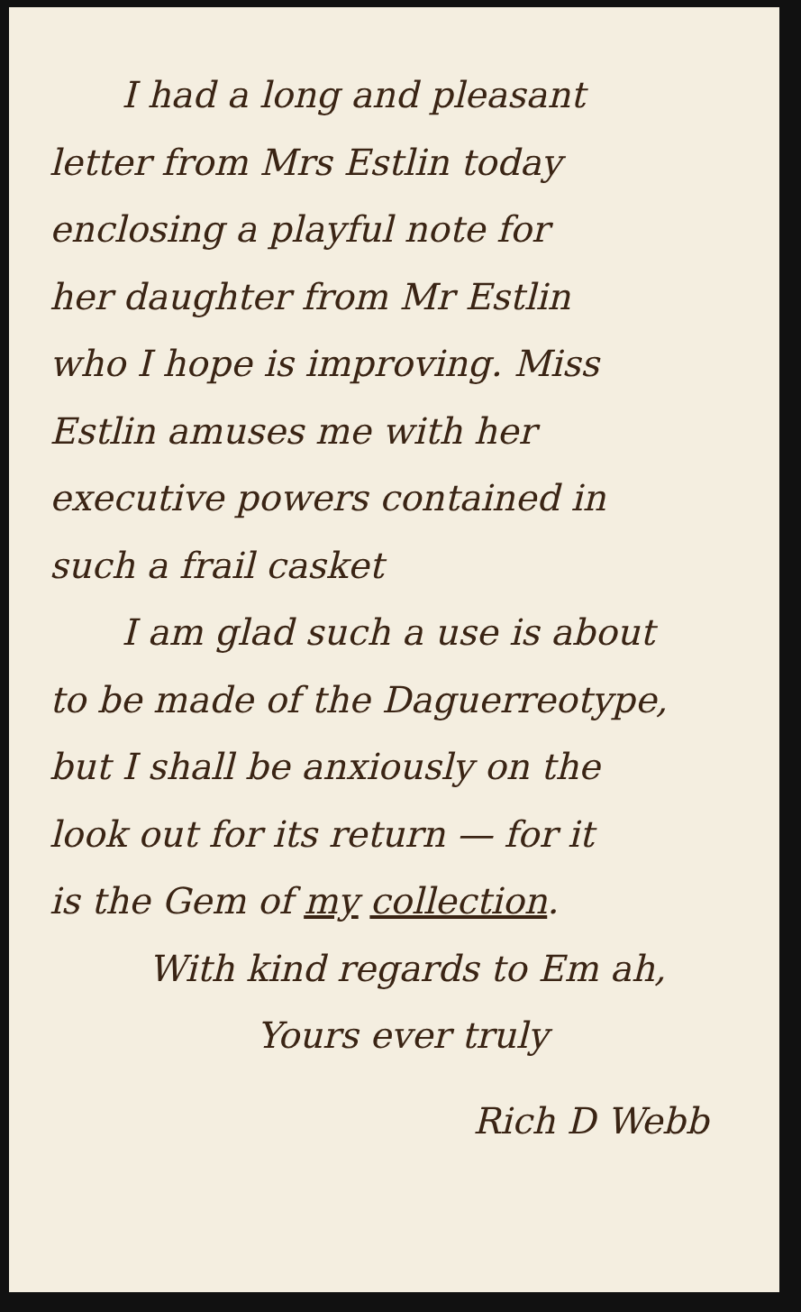I had a long and pleasant
letter from Mrs Estlin today
enclosing a playful note for
her daughter from Mr Estlin
who I hope is improving. Miss
Estlin amuses me with her
executive powers contained in
such a frail casket
I am glad such a use is about
to be made of the Daguerreotype,
but I shall be anxiously on the
look out for its return — for it
is the Gem of my collection.
With kind regards to Em ah,
Yours ever truly
Rich D Webb